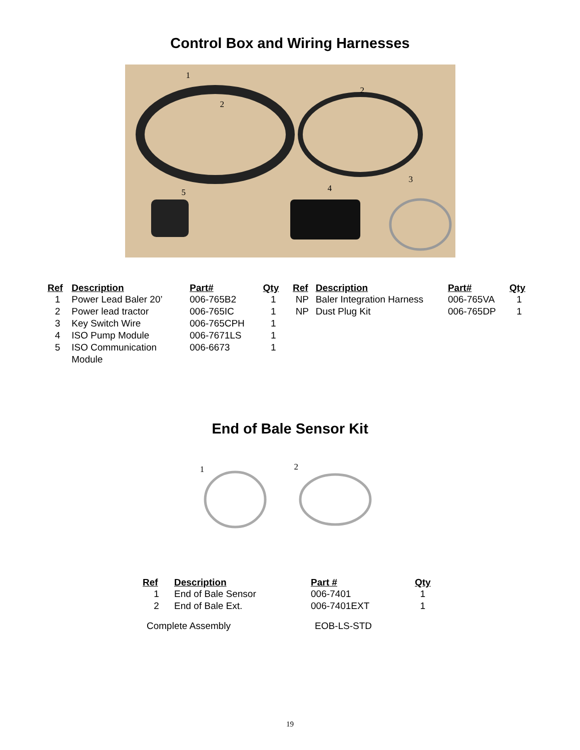Control Box and Wiring Harnesses
1
2
2
3
4 5
| Ref | Description | Part# | Qty |
| --- | --- | --- | --- |
| 1 | Power Lead Baler 20’ | 006-765B2 | 1 |
| 2 | Power lead tractor | 006-765IC | 1 |
| 3 | Key Switch Wire | 006-765CPH | 1 |
| 4 | ISO Pump Module | 006-7671LS | 1 |
| 5 | ISO Communication Module | 006-6673 | 1 |
| Ref | Description | Part# | Qty |
| --- | --- | --- | --- |
| NP | Baler Integration Harness | 006-765VA | 1 |
| NP | Dust Plug Kit | 006-765DP | 1 |
End of Bale Sensor Kit
1 2
| Ref | Description | Part # | Qty |
| --- | --- | --- | --- |
| 1 | End of Bale Sensor | 006-7401 | 1 |
| 2 | End of Bale Ext. | 006-7401EXT | 1 |
| Complete Assembly | | EOB-LS-STD | |
19